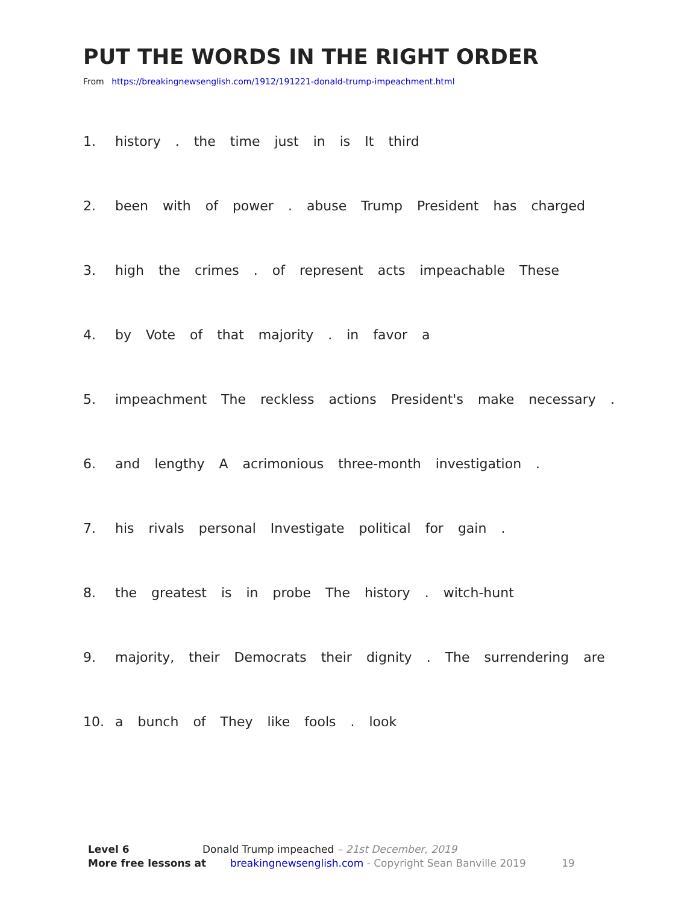PUT THE WORDS IN THE RIGHT ORDER
From https://breakingnewsenglish.com/1912/191221-donald-trump-impeachment.html
1. history. the time just in is It third
2. been with of power. abuse Trump President has charged
3. high the crimes. of represent acts impeachable These
4. by Vote of that majority. in favor a
5. impeachment The reckless actions President's make necessary.
6. and lengthy A acrimonious three-month investigation.
7. his rivals personal Investigate political for gain.
8. the greatest is in probe The history. witch-hunt
9. majority, their Democrats their dignity. The surrendering are
10. a bunch of They like fools. look
Level 6 Donald Trump impeached – 21st December, 2019
More free lessons at breakingnewsenglish.com - Copyright Sean Banville 2019 19